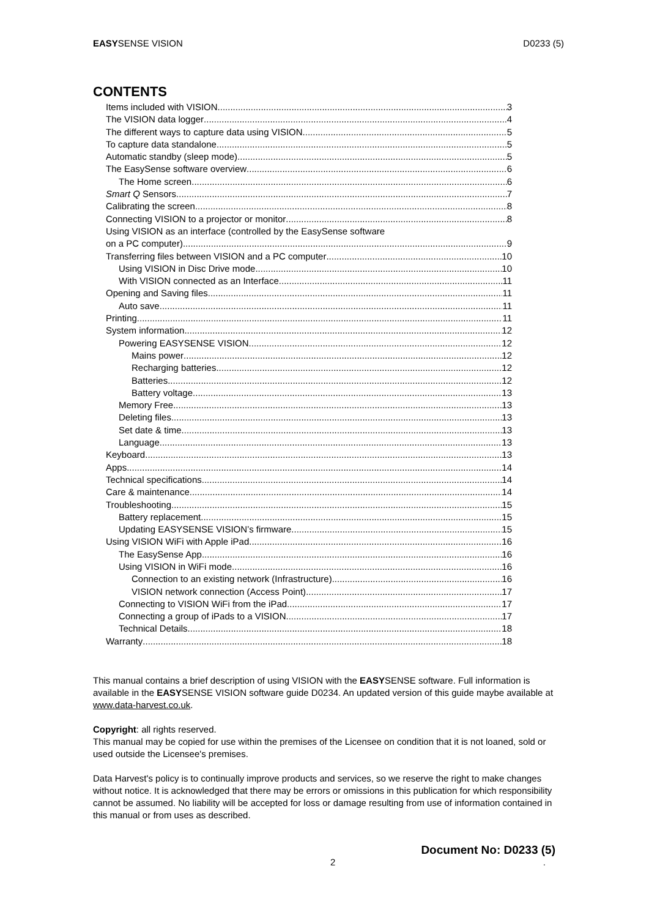EASYSENSE VISION D0233 (5)
CONTENTS
Items included with VISION 3
The VISION data logger 4
The different ways to capture data using VISION 5
To capture data standalone 5
Automatic standby (sleep mode) 5
The EasySense software overview 6
The Home screen 6
Smart Q Sensors 7
Calibrating the screen 8
Connecting VISION to a projector or monitor 8
Using VISION as an interface (controlled by the EasySense software
on a PC computer) 9
Transferring files between VISION and a PC computer 10
Using VISION in Disc Drive mode 10
With VISION connected as an Interface 11
Opening and Saving files 11
Auto save 11
Printing 11
System information 12
Powering EASYSENSE VISION 12
Mains power 12
Recharging batteries 12
Batteries 12
Battery voltage 13
Memory Free 13
Deleting files 13
Set date & time 13
Language 13
Keyboard 13
Apps 14
Technical specifications 14
Care & maintenance 14
Troubleshooting 15
Battery replacement 15
Updating EASYSENSE VISION’s firmware 15
Using VISION WiFi with Apple iPad 16
The EasySense App 16
Using VISION in WiFi mode 16
Connection to an existing network (Infrastructure) 16
VISION network connection (Access Point) 17
Connecting to VISION WiFi from the iPad 17
Connecting a group of iPads to a VISION 17
Technical Details 18
Warranty 18
This manual contains a brief description of using VISION with the EASYSENSE software. Full information is available in the EASYSENSE VISION software guide D0234. An updated version of this guide maybe available at www.data-harvest.co.uk.
Copyright: all rights reserved.
This manual may be copied for use within the premises of the Licensee on condition that it is not loaned, sold or used outside the Licensee's premises.
Data Harvest's policy is to continually improve products and services, so we reserve the right to make changes without notice. It is acknowledged that there may be errors or omissions in this publication for which responsibility cannot be assumed. No liability will be accepted for loss or damage resulting from use of information contained in this manual or from uses as described.
Document No: D0233 (5)
2.